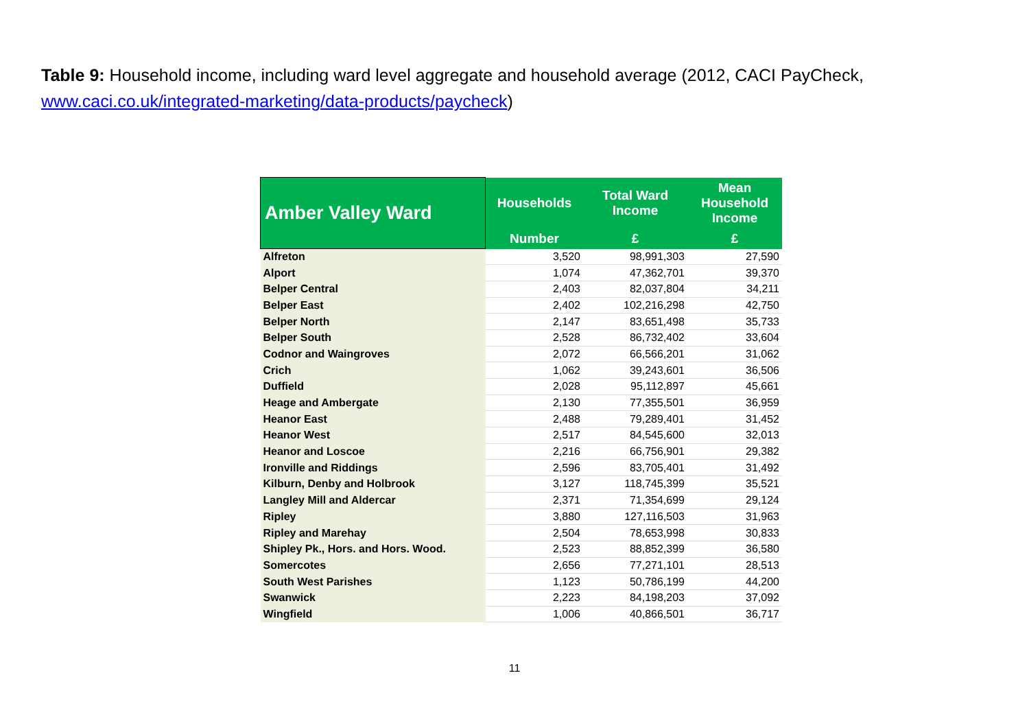Table 9: Household income, including ward level aggregate and household average (2012, CACI PayCheck, www.caci.co.uk/integrated-marketing/data-products/paycheck)
| Amber Valley Ward | Households | Total Ward Income | Mean Household Income |
| --- | --- | --- | --- |
| | Number | £ | £ |
| Alfreton | 3,520 | 98,991,303 | 27,590 |
| Alport | 1,074 | 47,362,701 | 39,370 |
| Belper Central | 2,403 | 82,037,804 | 34,211 |
| Belper East | 2,402 | 102,216,298 | 42,750 |
| Belper North | 2,147 | 83,651,498 | 35,733 |
| Belper South | 2,528 | 86,732,402 | 33,604 |
| Codnor and Waingroves | 2,072 | 66,566,201 | 31,062 |
| Crich | 1,062 | 39,243,601 | 36,506 |
| Duffield | 2,028 | 95,112,897 | 45,661 |
| Heage and Ambergate | 2,130 | 77,355,501 | 36,959 |
| Heanor East | 2,488 | 79,289,401 | 31,452 |
| Heanor West | 2,517 | 84,545,600 | 32,013 |
| Heanor and Loscoe | 2,216 | 66,756,901 | 29,382 |
| Ironville and Riddings | 2,596 | 83,705,401 | 31,492 |
| Kilburn, Denby and Holbrook | 3,127 | 118,745,399 | 35,521 |
| Langley Mill and Aldercar | 2,371 | 71,354,699 | 29,124 |
| Ripley | 3,880 | 127,116,503 | 31,963 |
| Ripley and Marehay | 2,504 | 78,653,998 | 30,833 |
| Shipley Pk., Hors. and Hors. Wood. | 2,523 | 88,852,399 | 36,580 |
| Somercotes | 2,656 | 77,271,101 | 28,513 |
| South West Parishes | 1,123 | 50,786,199 | 44,200 |
| Swanwick | 2,223 | 84,198,203 | 37,092 |
| Wingfield | 1,006 | 40,866,501 | 36,717 |
11